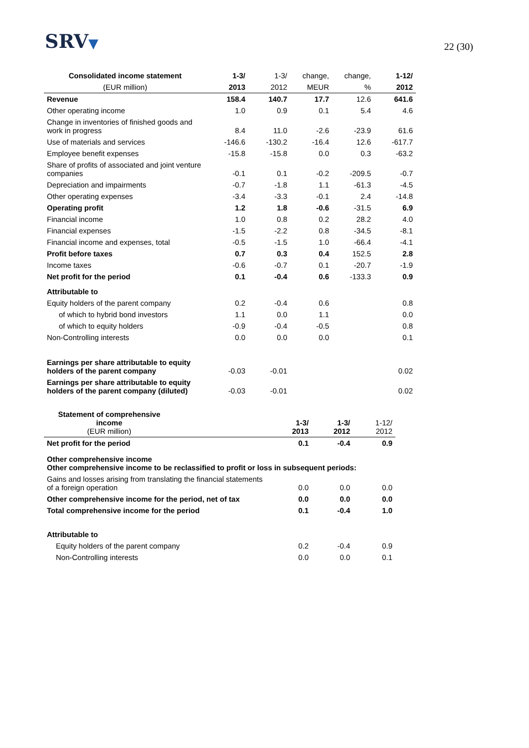SRV▼
22 (30)
| Consolidated income statement | 1-3/ | 1-3/ | change, | change, | 1-12/ |
| --- | --- | --- | --- | --- | --- |
| (EUR million) | 2013 | 2012 | MEUR | % | 2012 |
| Revenue | 158.4 | 140.7 | 17.7 | 12.6 | 641.6 |
| Other operating income | 1.0 | 0.9 | 0.1 | 5.4 | 4.6 |
| Change in inventories of finished goods and work in progress | 8.4 | 11.0 | -2.6 | -23.9 | 61.6 |
| Use of materials and services | -146.6 | -130.2 | -16.4 | 12.6 | -617.7 |
| Employee benefit expenses | -15.8 | -15.8 | 0.0 | 0.3 | -63.2 |
| Share of profits of associated and joint venture companies | -0.1 | 0.1 | -0.2 | -209.5 | -0.7 |
| Depreciation and impairments | -0.7 | -1.8 | 1.1 | -61.3 | -4.5 |
| Other operating expenses | -3.4 | -3.3 | -0.1 | 2.4 | -14.8 |
| Operating profit | 1.2 | 1.8 | -0.6 | -31.5 | 6.9 |
| Financial income | 1.0 | 0.8 | 0.2 | 28.2 | 4.0 |
| Financial expenses | -1.5 | -2.2 | 0.8 | -34.5 | -8.1 |
| Financial income and expenses, total | -0.5 | -1.5 | 1.0 | -66.4 | -4.1 |
| Profit before taxes | 0.7 | 0.3 | 0.4 | 152.5 | 2.8 |
| Income taxes | -0.6 | -0.7 | 0.1 | -20.7 | -1.9 |
| Net profit for the period | 0.1 | -0.4 | 0.6 | -133.3 | 0.9 |
| Attributable to | | | | | |
| Equity holders of the parent company | 0.2 | -0.4 | 0.6 | | 0.8 |
| of which to hybrid bond investors | 1.1 | 0.0 | 1.1 | | 0.0 |
| of which to equity holders | -0.9 | -0.4 | -0.5 | | 0.8 |
| Non-Controlling interests | 0.0 | 0.0 | 0.0 | | 0.1 |
| Earnings per share attributable to equity holders of the parent company | -0.03 | -0.01 | | | 0.02 |
| Earnings per share attributable to equity holders of the parent company (diluted) | -0.03 | -0.01 | | | 0.02 |
| Statement of comprehensive income (EUR million) | | 1-3/ 2013 | 1-3/ 2012 | 1-12/ 2012 |
| --- | --- | --- | --- | --- |
| Net profit for the period | | 0.1 | -0.4 | 0.9 |
| Other comprehensive income Other comprehensive income to be reclassified to profit or loss in subsequent periods: | | | | |
| Gains and losses arising from translating the financial statements of a foreign operation | | 0.0 | 0.0 | 0.0 |
| Other comprehensive income for the period, net of tax | | 0.0 | 0.0 | 0.0 |
| Total comprehensive income for the period | | 0.1 | -0.4 | 1.0 |
| Attributable to | | | | |
| Equity holders of the parent company | | 0.2 | -0.4 | 0.9 |
| Non-Controlling interests | | 0.0 | 0.0 | 0.1 |